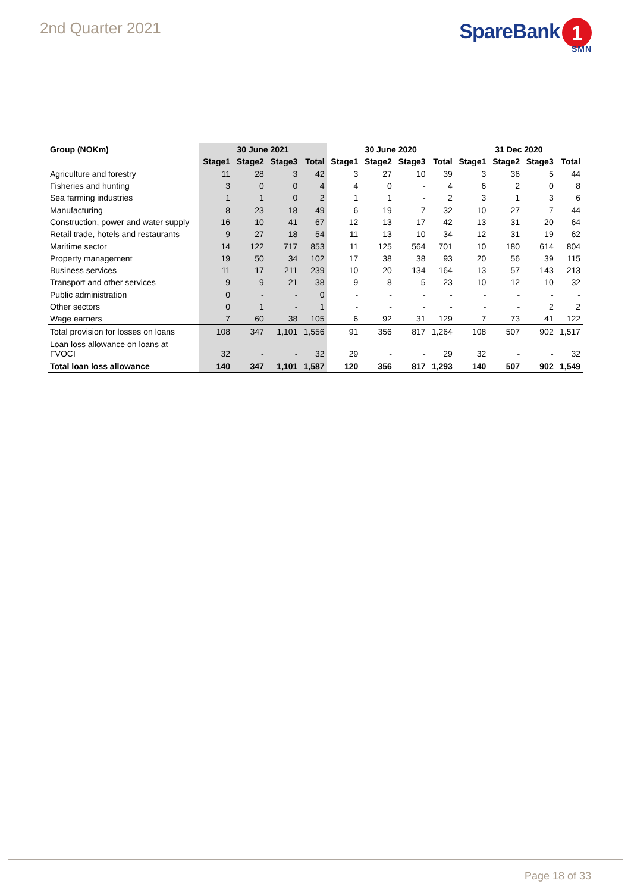2nd Quarter 2021
SpareBank 1
SMN
| Group (NOKm) | 30 June 2021 | | | | 30 June 2020 | | | | 31 Dec 2020 | | | |
| --- | --- | --- | --- | --- | --- | --- | --- | --- | --- | --- | --- | --- |
| | Stage1 | Stage2 | Stage3 | Total | Stage1 | Stage2 | Stage3 | Total | Stage1 | Stage2 | Stage3 | Total |
| Agriculture and forestry | 11 | 28 | 3 | 42 | 3 | 27 | 10 | 39 | 3 | 36 | 5 | 44 |
| Fisheries and hunting | 3 | 0 | 0 | 4 | 4 | 0 | - | 4 | 6 | 2 | 0 | 8 |
| Sea farming industries | 1 | 1 | 0 | 2 | 1 | 1 | - | 2 | 3 | 1 | 3 | 6 |
| Manufacturing | 8 | 23 | 18 | 49 | 6 | 19 | 7 | 32 | 10 | 27 | 7 | 44 |
| Construction, power and water supply | 16 | 10 | 41 | 67 | 12 | 13 | 17 | 42 | 13 | 31 | 20 | 64 |
| Retail trade, hotels and restaurants | 9 | 27 | 18 | 54 | 11 | 13 | 10 | 34 | 12 | 31 | 19 | 62 |
| Maritime sector | 14 | 122 | 717 | 853 | 11 | 125 | 564 | 701 | 10 | 180 | 614 | 804 |
| Property management | 19 | 50 | 34 | 102 | 17 | 38 | 38 | 93 | 20 | 56 | 39 | 115 |
| Business services | 11 | 17 | 211 | 239 | 10 | 20 | 134 | 164 | 13 | 57 | 143 | 213 |
| Transport and other services | 9 | 9 | 21 | 38 | 9 | 8 | 5 | 23 | 10 | 12 | 10 | 32 |
| Public administration | 0 | - | - | 0 | - | - | - | - | - | - | - | - |
| Other sectors | 0 | 1 | - | 1 | - | - | - | - | - | - | 2 | 2 |
| Wage earners | 7 | 60 | 38 | 105 | 6 | 92 | 31 | 129 | 7 | 73 | 41 | 122 |
| Total provision for losses on loans | 108 | 347 | 1,101 | 1,556 | 91 | 356 | 817 | 1,264 | 108 | 507 | 902 | 1,517 |
| Loan loss allowance on loans at FVOCI | 32 | - | - | 32 | 29 | - | - | 29 | 32 | - | - | 32 |
| Total loan loss allowance | 140 | 347 | 1,101 | 1,587 | 120 | 356 | 817 | 1,293 | 140 | 507 | 902 | 1,549 |
Page 18 of 33